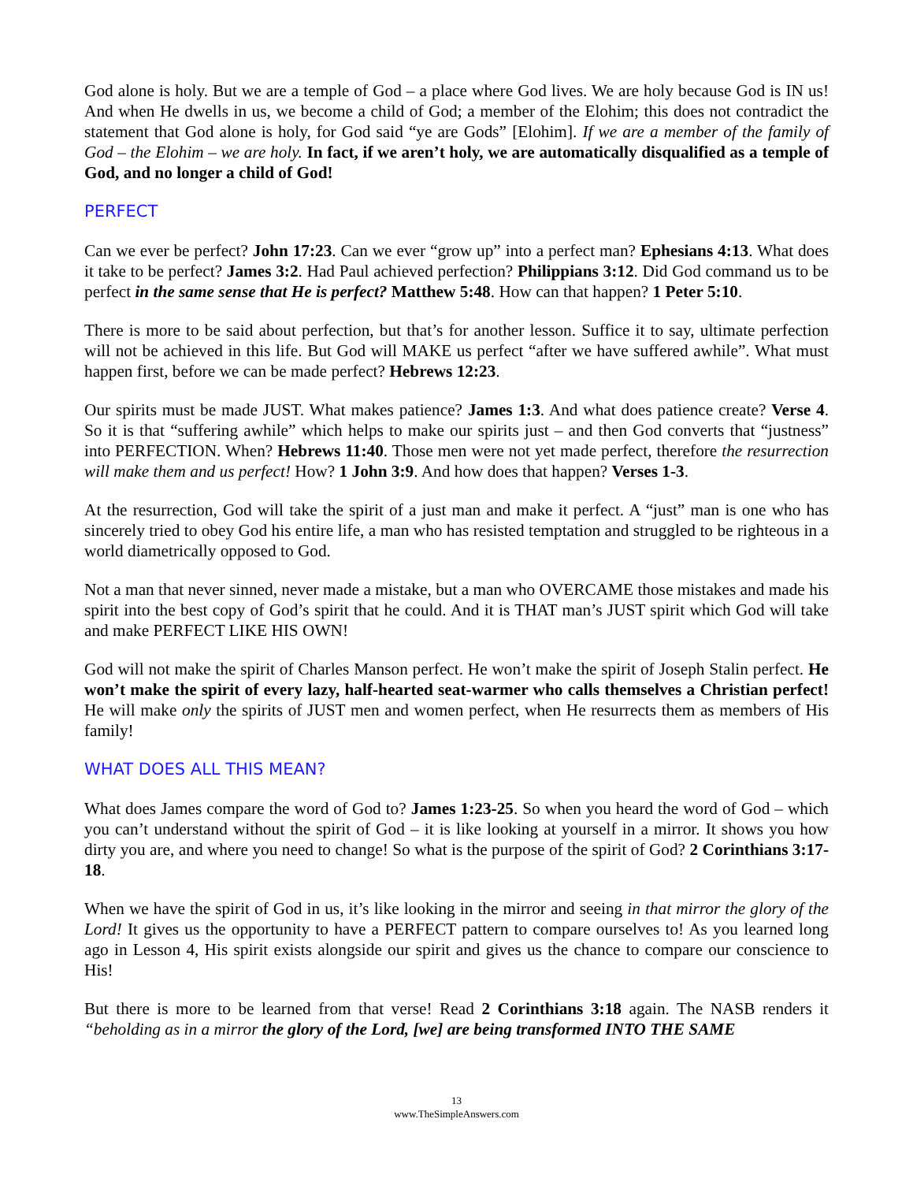God alone is holy. But we are a temple of God – a place where God lives. We are holy because God is IN us! And when He dwells in us, we become a child of God; a member of the Elohim; this does not contradict the statement that God alone is holy, for God said “ye are Gods” [Elohim]. If we are a member of the family of God – the Elohim – we are holy. In fact, if we aren’t holy, we are automatically disqualified as a temple of God, and no longer a child of God!
PERFECT
Can we ever be perfect? John 17:23. Can we ever “grow up” into a perfect man? Ephesians 4:13. What does it take to be perfect? James 3:2. Had Paul achieved perfection? Philippians 3:12. Did God command us to be perfect in the same sense that He is perfect? Matthew 5:48. How can that happen? 1 Peter 5:10.
There is more to be said about perfection, but that’s for another lesson. Suffice it to say, ultimate perfection will not be achieved in this life. But God will MAKE us perfect “after we have suffered awhile”. What must happen first, before we can be made perfect? Hebrews 12:23.
Our spirits must be made JUST. What makes patience? James 1:3. And what does patience create? Verse 4. So it is that “suffering awhile” which helps to make our spirits just – and then God converts that “justness” into PERFECTION. When? Hebrews 11:40. Those men were not yet made perfect, therefore the resurrection will make them and us perfect! How? 1 John 3:9. And how does that happen? Verses 1-3.
At the resurrection, God will take the spirit of a just man and make it perfect. A “just” man is one who has sincerely tried to obey God his entire life, a man who has resisted temptation and struggled to be righteous in a world diametrically opposed to God.
Not a man that never sinned, never made a mistake, but a man who OVERCAME those mistakes and made his spirit into the best copy of God’s spirit that he could. And it is THAT man’s JUST spirit which God will take and make PERFECT LIKE HIS OWN!
God will not make the spirit of Charles Manson perfect. He won’t make the spirit of Joseph Stalin perfect. He won’t make the spirit of every lazy, half-hearted seat-warmer who calls themselves a Christian perfect! He will make only the spirits of JUST men and women perfect, when He resurrects them as members of His family!
WHAT DOES ALL THIS MEAN?
What does James compare the word of God to? James 1:23-25. So when you heard the word of God – which you can’t understand without the spirit of God – it is like looking at yourself in a mirror. It shows you how dirty you are, and where you need to change! So what is the purpose of the spirit of God? 2 Corinthians 3:17-18.
When we have the spirit of God in us, it’s like looking in the mirror and seeing in that mirror the glory of the Lord! It gives us the opportunity to have a PERFECT pattern to compare ourselves to! As you learned long ago in Lesson 4, His spirit exists alongside our spirit and gives us the chance to compare our conscience to His!
But there is more to be learned from that verse! Read 2 Corinthians 3:18 again. The NASB renders it “beholding as in a mirror the glory of the Lord, [we] are being transformed INTO THE SAME
13
www.TheSimpleAnswers.com